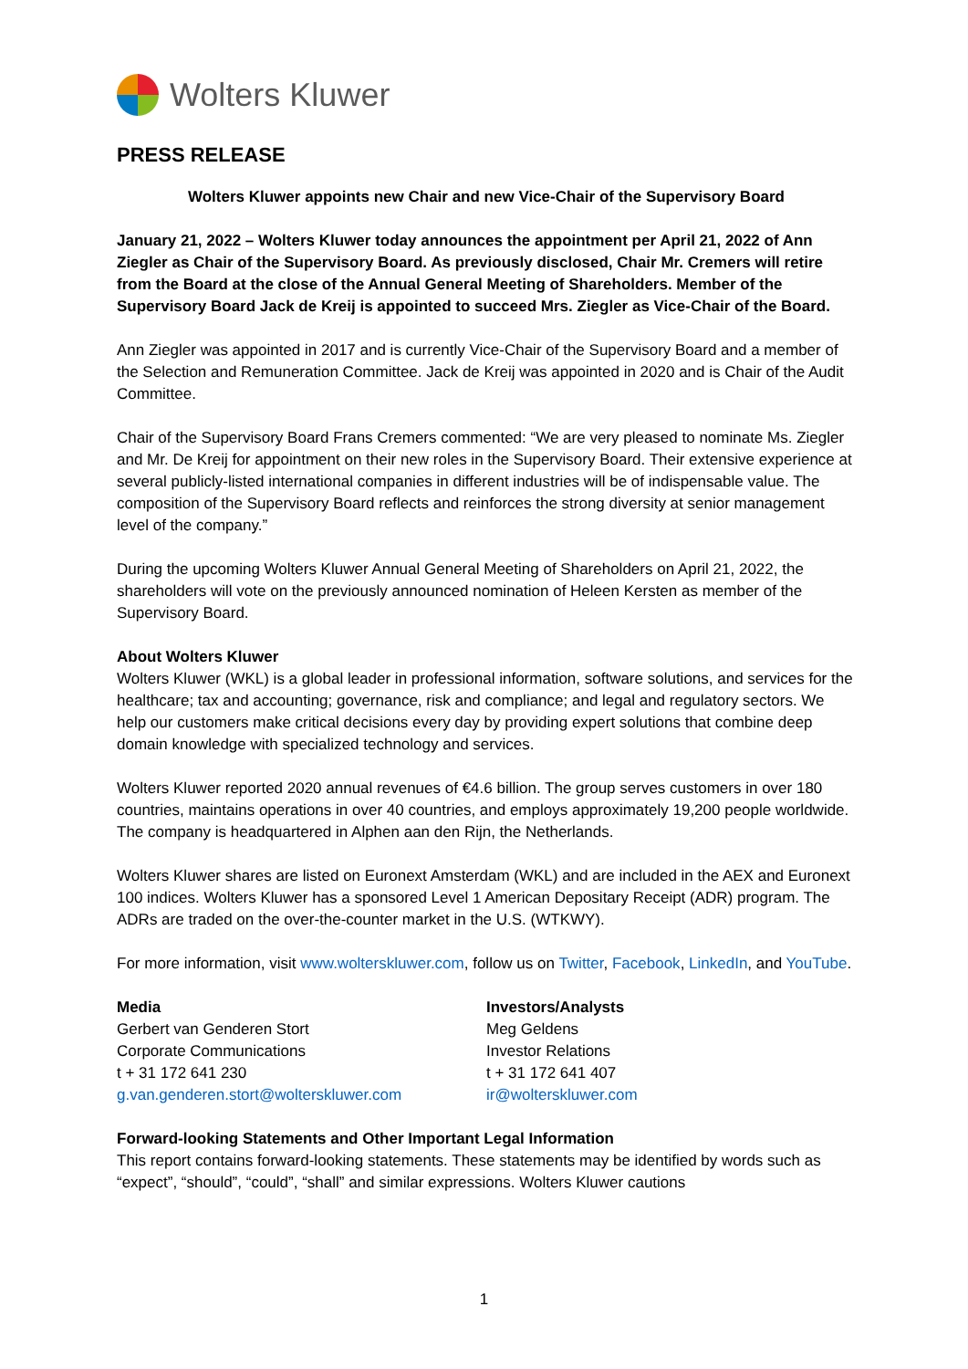Wolters Kluwer
PRESS RELEASE
Wolters Kluwer appoints new Chair and new Vice-Chair of the Supervisory Board
January 21, 2022 – Wolters Kluwer today announces the appointment per April 21, 2022 of Ann Ziegler as Chair of the Supervisory Board. As previously disclosed, Chair Mr. Cremers will retire from the Board at the close of the Annual General Meeting of Shareholders. Member of the Supervisory Board Jack de Kreij is appointed to succeed Mrs. Ziegler as Vice-Chair of the Board.
Ann Ziegler was appointed in 2017 and is currently Vice-Chair of the Supervisory Board and a member of the Selection and Remuneration Committee. Jack de Kreij was appointed in 2020 and is Chair of the Audit Committee.
Chair of the Supervisory Board Frans Cremers commented: “We are very pleased to nominate Ms. Ziegler and Mr. De Kreij for appointment on their new roles in the Supervisory Board. Their extensive experience at several publicly-listed international companies in different industries will be of indispensable value. The composition of the Supervisory Board reflects and reinforces the strong diversity at senior management level of the company.”
During the upcoming Wolters Kluwer Annual General Meeting of Shareholders on April 21, 2022, the shareholders will vote on the previously announced nomination of Heleen Kersten as member of the Supervisory Board.
About Wolters Kluwer
Wolters Kluwer (WKL) is a global leader in professional information, software solutions, and services for the healthcare; tax and accounting; governance, risk and compliance; and legal and regulatory sectors. We help our customers make critical decisions every day by providing expert solutions that combine deep domain knowledge with specialized technology and services.
Wolters Kluwer reported 2020 annual revenues of €4.6 billion. The group serves customers in over 180 countries, maintains operations in over 40 countries, and employs approximately 19,200 people worldwide. The company is headquartered in Alphen aan den Rijn, the Netherlands.
Wolters Kluwer shares are listed on Euronext Amsterdam (WKL) and are included in the AEX and Euronext 100 indices. Wolters Kluwer has a sponsored Level 1 American Depositary Receipt (ADR) program. The ADRs are traded on the over-the-counter market in the U.S. (WTKWY).
For more information, visit www.wolterskluwer.com, follow us on Twitter, Facebook, LinkedIn, and YouTube.
Media
Gerbert van Genderen Stort
Corporate Communications
t + 31 172 641 230
g.van.genderen.stort@wolterskluwer.com
Investors/Analysts
Meg Geldens
Investor Relations
t + 31 172 641 407
ir@wolterskluwer.com
Forward-looking Statements and Other Important Legal Information
This report contains forward-looking statements. These statements may be identified by words such as “expect”, “should”, “could”, “shall” and similar expressions. Wolters Kluwer cautions
1